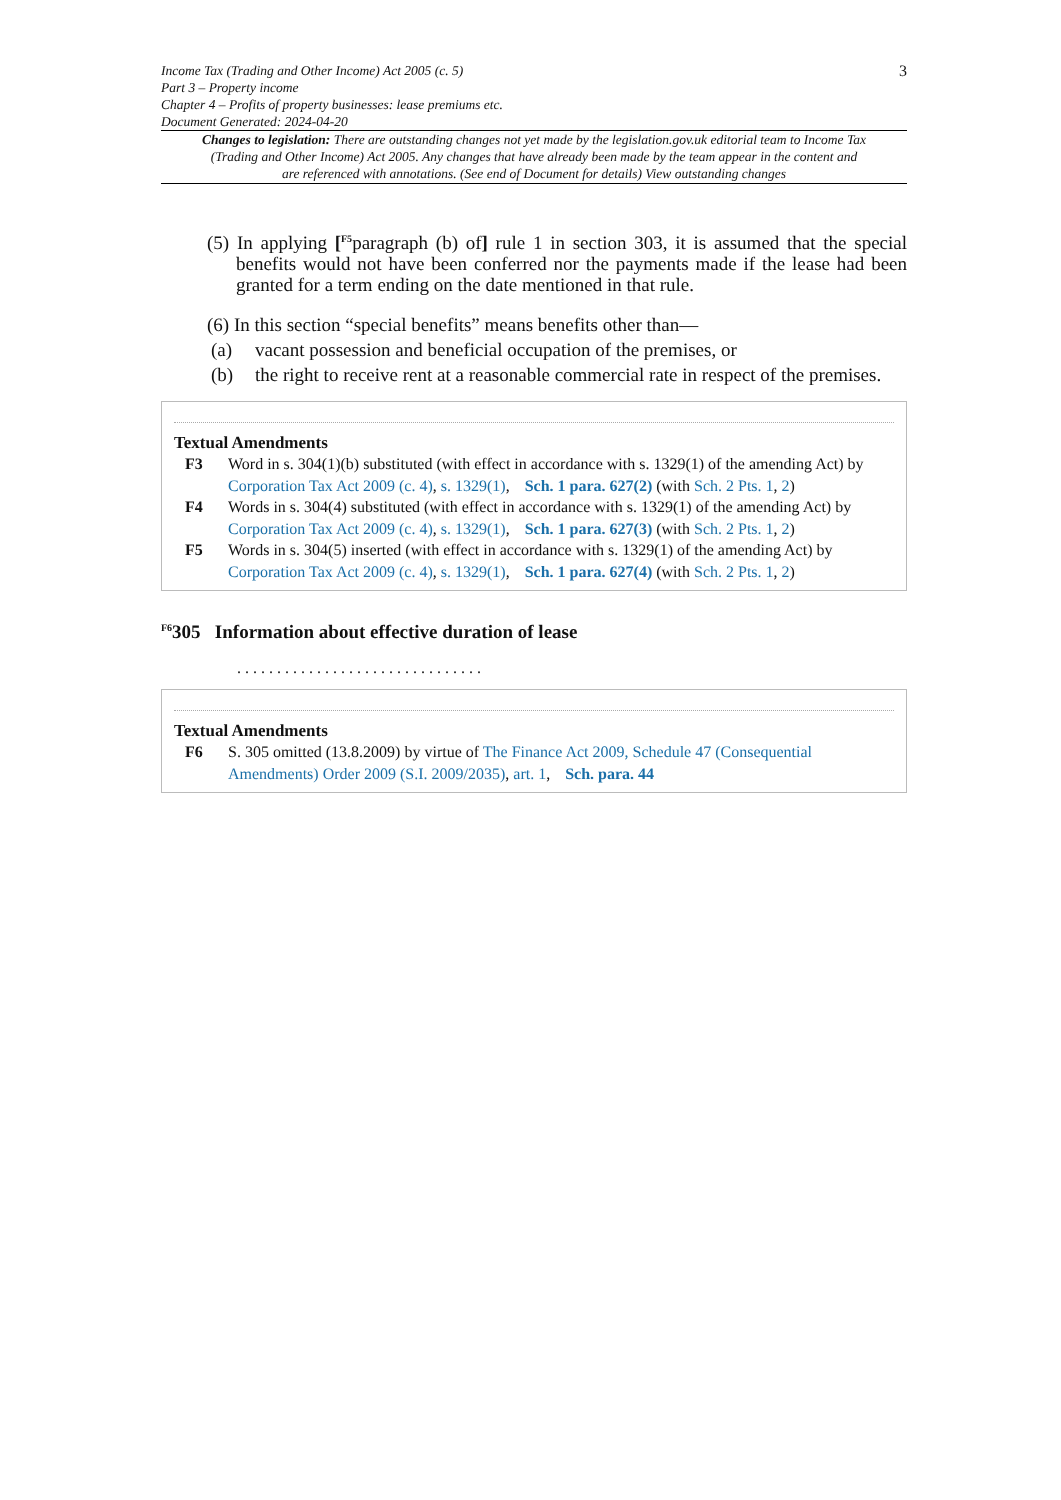Income Tax (Trading and Other Income) Act 2005 (c. 5)
Part 3 – Property income
Chapter 4 – Profits of property businesses: lease premiums etc.
Document Generated: 2024-04-20
3
Changes to legislation: There are outstanding changes not yet made by the legislation.gov.uk editorial team to Income Tax (Trading and Other Income) Act 2005. Any changes that have already been made by the team appear in the content and are referenced with annotations. (See end of Document for details) View outstanding changes
(5) In applying [<sup>F5</sup>paragraph (b) of] rule 1 in section 303, it is assumed that the special benefits would not have been conferred nor the payments made if the lease had been granted for a term ending on the date mentioned in that rule.
(6) In this section “special benefits” means benefits other than—
(a) vacant possession and beneficial occupation of the premises, or
(b) the right to receive rent at a reasonable commercial rate in respect of the premises.
Textual Amendments
F3 Word in s. 304(1)(b) substituted (with effect in accordance with s. 1329(1) of the amending Act) by Corporation Tax Act 2009 (c. 4), s. 1329(1), Sch. 1 para. 627(2) (with Sch. 2 Pts. 1, 2)
F4 Words in s. 304(4) substituted (with effect in accordance with s. 1329(1) of the amending Act) by Corporation Tax Act 2009 (c. 4), s. 1329(1), Sch. 1 para. 627(3) (with Sch. 2 Pts. 1, 2)
F5 Words in s. 304(5) inserted (with effect in accordance with s. 1329(1) of the amending Act) by Corporation Tax Act 2009 (c. 4), s. 1329(1), Sch. 1 para. 627(4) (with Sch. 2 Pts. 1, 2)
<sup>F6</sup>305 Information about effective duration of lease
. . . . . . . . . . . . . . . . . . . . . . . . . . . . . . .
Textual Amendments
F6 S. 305 omitted (13.8.2009) by virtue of The Finance Act 2009, Schedule 47 (Consequential Amendments) Order 2009 (S.I. 2009/2035), art. 1, Sch. para. 44